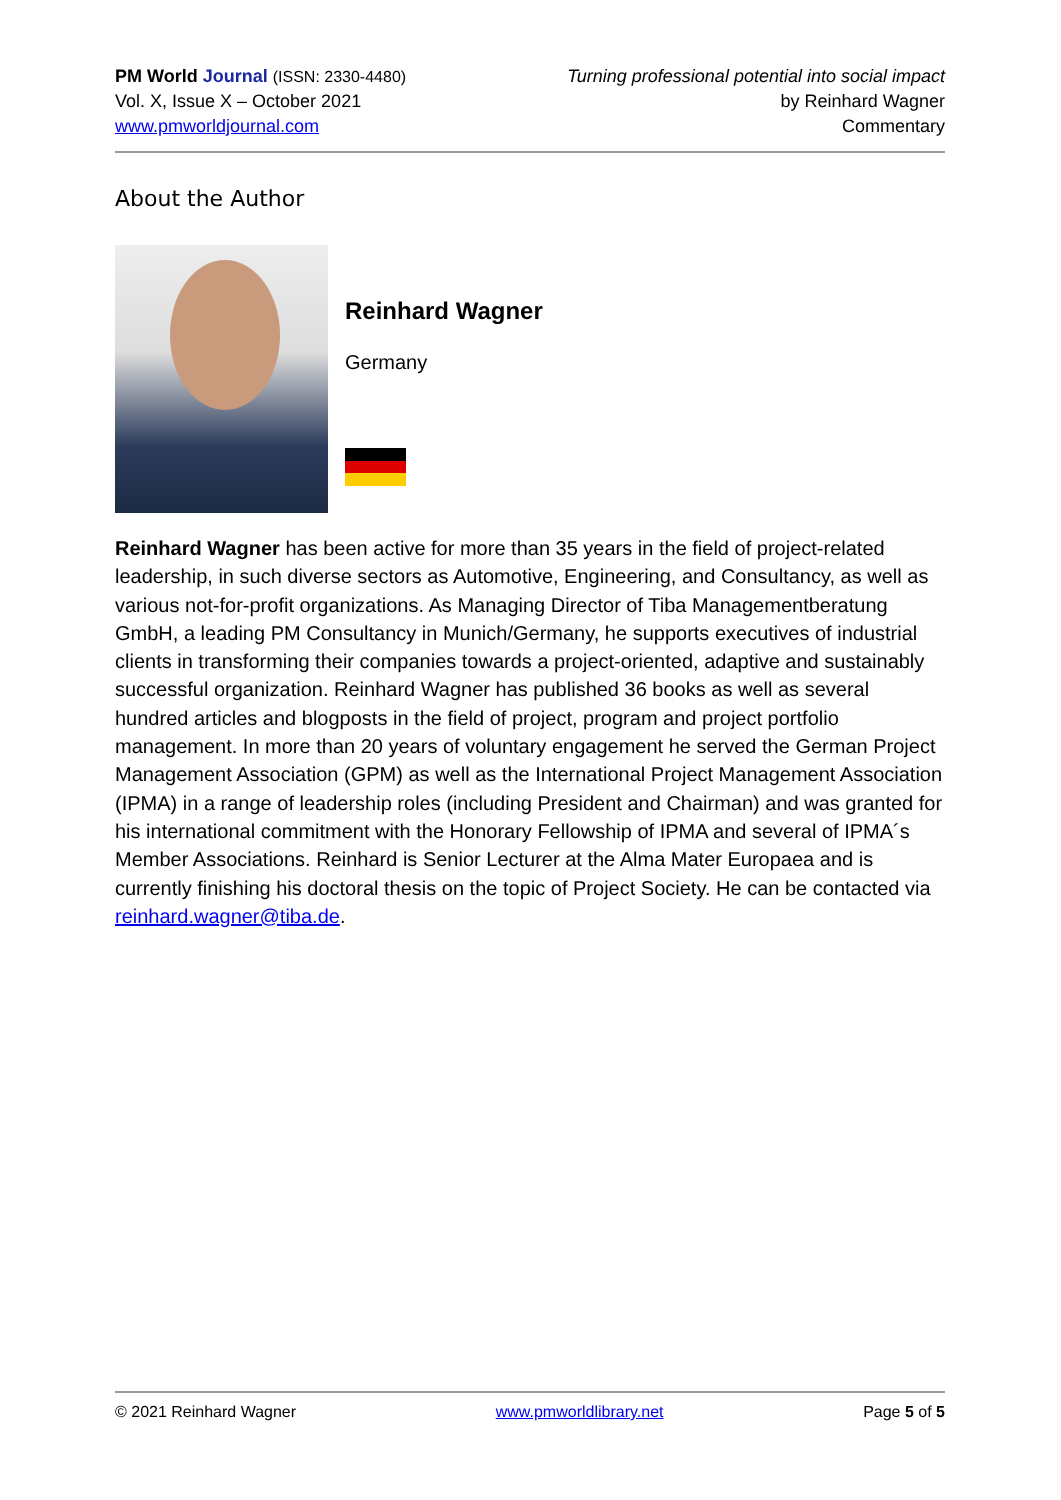PM World Journal (ISSN: 2330-4480)
Vol. X, Issue X – October 2021
www.pmworldjournal.com
Turning professional potential into social impact
by Reinhard Wagner
Commentary
About the Author
Reinhard Wagner
Germany
Reinhard Wagner has been active for more than 35 years in the field of project-related leadership, in such diverse sectors as Automotive, Engineering, and Consultancy, as well as various not-for-profit organizations. As Managing Director of Tiba Managementberatung GmbH, a leading PM Consultancy in Munich/Germany, he supports executives of industrial clients in transforming their companies towards a project-oriented, adaptive and sustainably successful organization. Reinhard Wagner has published 36 books as well as several hundred articles and blogposts in the field of project, program and project portfolio management. In more than 20 years of voluntary engagement he served the German Project Management Association (GPM) as well as the International Project Management Association (IPMA) in a range of leadership roles (including President and Chairman) and was granted for his international commitment with the Honorary Fellowship of IPMA and several of IPMA´s Member Associations. Reinhard is Senior Lecturer at the Alma Mater Europaea and is currently finishing his doctoral thesis on the topic of Project Society. He can be contacted via reinhard.wagner@tiba.de.
© 2021 Reinhard Wagner www.pmworldlibrary.net Page 5 of 5